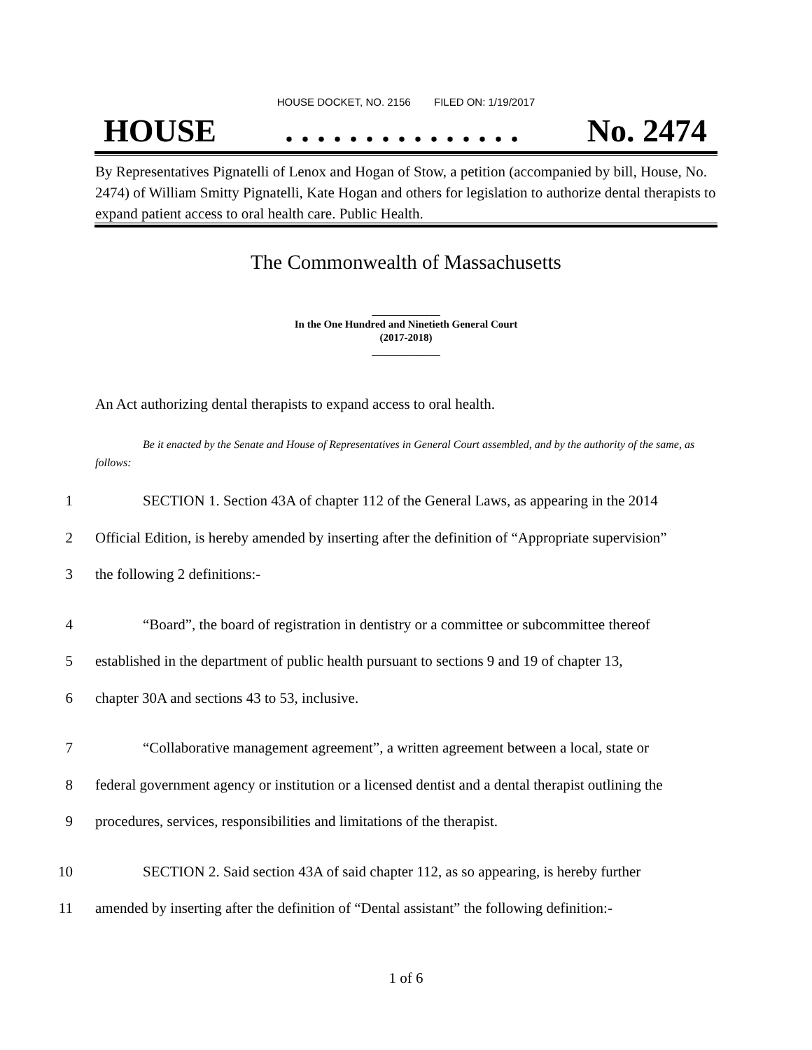HOUSE DOCKET, NO. 2156 FILED ON: 1/19/2017
HOUSE. . . . . . . . . . . . . . . No. 2474
By Representatives Pignatelli of Lenox and Hogan of Stow, a petition (accompanied by bill, House, No. 2474) of William Smitty Pignatelli, Kate Hogan and others for legislation to authorize dental therapists to expand patient access to oral health care. Public Health.
The Commonwealth of Massachusetts
_____________
In the One Hundred and Ninetieth General Court
(2017-2018)
_____________
An Act authorizing dental therapists to expand access to oral health.
Be it enacted by the Senate and House of Representatives in General Court assembled, and by the authority of the same, as follows:
1 SECTION 1. Section 43A of chapter 112 of the General Laws, as appearing in the 2014
2 Official Edition, is hereby amended by inserting after the definition of “Appropriate supervision”
3 the following 2 definitions:-
4 “Board”, the board of registration in dentistry or a committee or subcommittee thereof
5 established in the department of public health pursuant to sections 9 and 19 of chapter 13,
6 chapter 30A and sections 43 to 53, inclusive.
7 “Collaborative management agreement”, a written agreement between a local, state or
8 federal government agency or institution or a licensed dentist and a dental therapist outlining the
9 procedures, services, responsibilities and limitations of the therapist.
10 SECTION 2. Said section 43A of said chapter 112, as so appearing, is hereby further
11 amended by inserting after the definition of “Dental assistant” the following definition:-
1 of 6